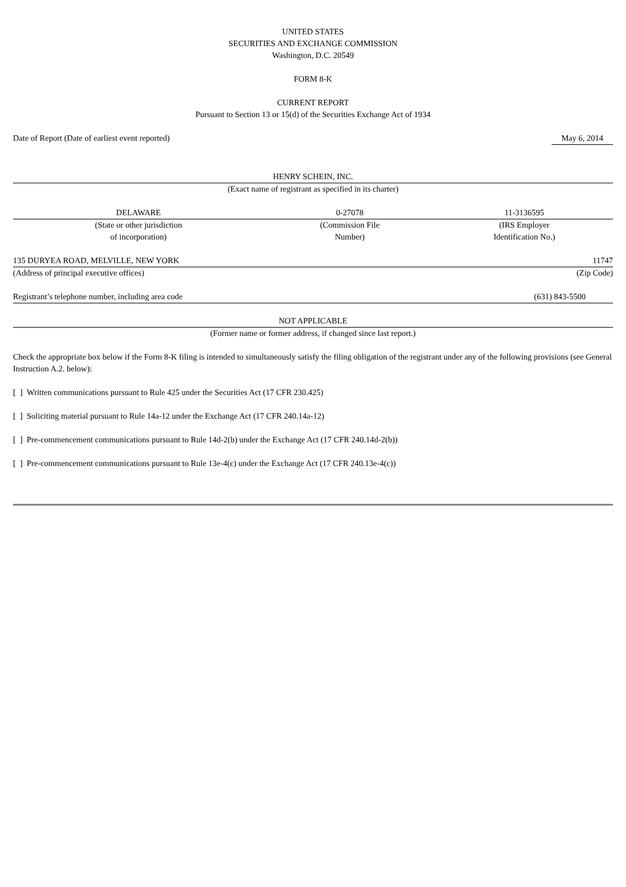UNITED STATES
SECURITIES AND EXCHANGE COMMISSION
Washington, D.C. 20549
FORM 8-K
CURRENT REPORT
Pursuant to Section 13 or 15(d) of the Securities Exchange Act of 1934
| Date of Report (Date of earliest event reported) | | May 6, 2014 |
HENRY SCHEIN, INC.
(Exact name of registrant as specified in its charter)
| DELAWARE | 0-27078 | 11-3136595 |
| (State or other jurisdiction of incorporation) | (Commission File Number) | (IRS Employer Identification No.) |
| 135 DURYEA ROAD, MELVILLE, NEW YORK | 11747 |
| (Address of principal executive offices) | (Zip Code) |
| Registrant’s telephone number, including area code | (631) 843-5500 |
NOT APPLICABLE
(Former name or former address, if changed since last report.)
Check the appropriate box below if the Form 8-K filing is intended to simultaneously satisfy the filing obligation of the registrant under any of the following provisions (see General Instruction A.2. below):
[ ] Written communications pursuant to Rule 425 under the Securities Act (17 CFR 230.425)
[ ] Soliciting material pursuant to Rule 14a-12 under the Exchange Act (17 CFR 240.14a-12)
[ ] Pre-commencement communications pursuant to Rule 14d-2(b) under the Exchange Act (17 CFR 240.14d-2(b))
[ ] Pre-commencement communications pursuant to Rule 13e-4(c) under the Exchange Act (17 CFR 240.13e-4(c))